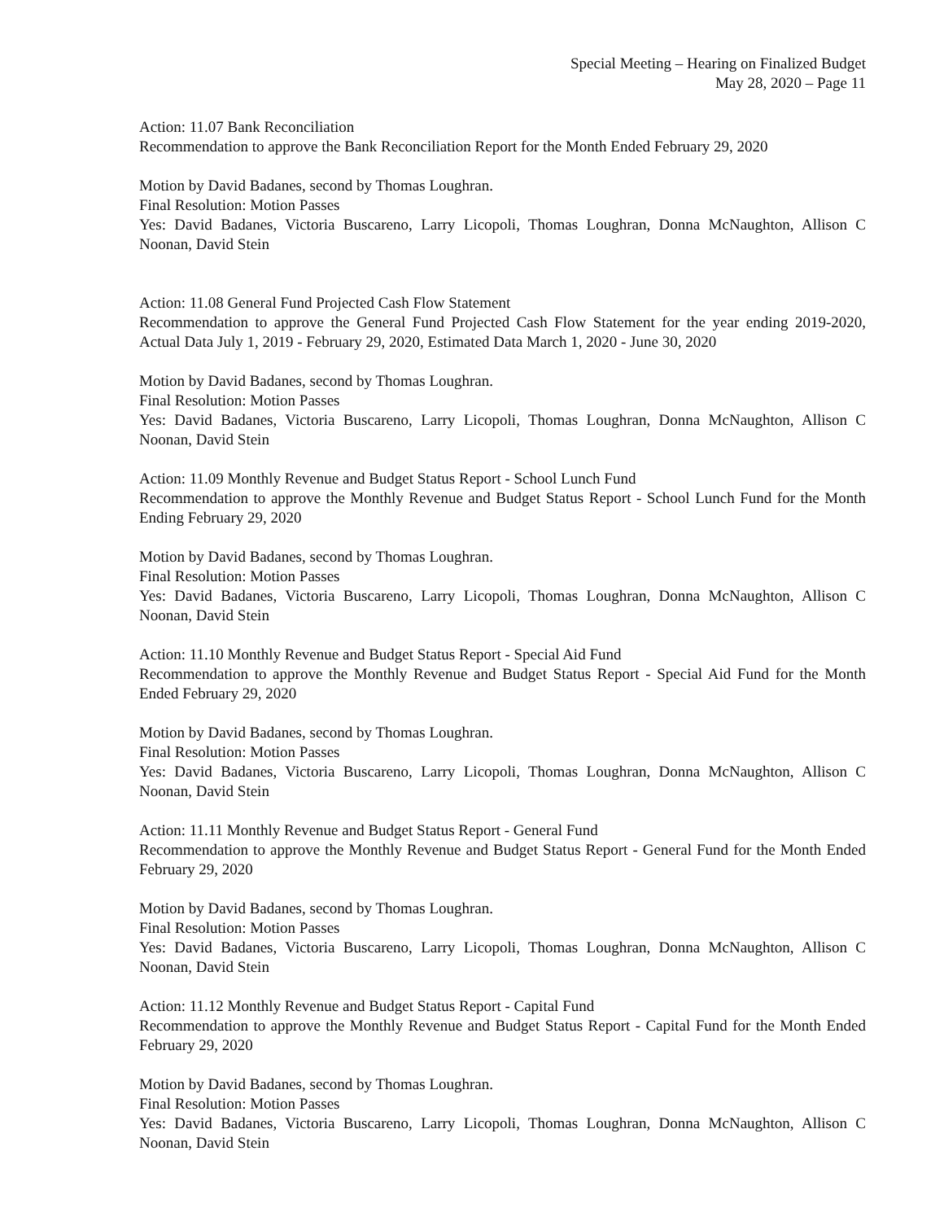Special Meeting – Hearing on Finalized Budget
May 28, 2020 – Page 11
Action: 11.07 Bank Reconciliation
Recommendation to approve the Bank Reconciliation Report for the Month Ended February 29, 2020
Motion by David Badanes, second by Thomas Loughran.
Final Resolution: Motion Passes
Yes: David Badanes, Victoria Buscareno, Larry Licopoli, Thomas Loughran, Donna McNaughton, Allison C Noonan, David Stein
Action: 11.08 General Fund Projected Cash Flow Statement
Recommendation to approve the General Fund Projected Cash Flow Statement for the year ending 2019-2020, Actual Data July 1, 2019 - February 29, 2020, Estimated Data March 1, 2020 - June 30, 2020
Motion by David Badanes, second by Thomas Loughran.
Final Resolution: Motion Passes
Yes: David Badanes, Victoria Buscareno, Larry Licopoli, Thomas Loughran, Donna McNaughton, Allison C Noonan, David Stein
Action: 11.09 Monthly Revenue and Budget Status Report - School Lunch Fund
Recommendation to approve the Monthly Revenue and Budget Status Report - School Lunch Fund for the Month Ending February 29, 2020
Motion by David Badanes, second by Thomas Loughran.
Final Resolution: Motion Passes
Yes: David Badanes, Victoria Buscareno, Larry Licopoli, Thomas Loughran, Donna McNaughton, Allison C Noonan, David Stein
Action: 11.10 Monthly Revenue and Budget Status Report - Special Aid Fund
Recommendation to approve the Monthly Revenue and Budget Status Report - Special Aid Fund for the Month Ended February 29, 2020
Motion by David Badanes, second by Thomas Loughran.
Final Resolution: Motion Passes
Yes: David Badanes, Victoria Buscareno, Larry Licopoli, Thomas Loughran, Donna McNaughton, Allison C Noonan, David Stein
Action: 11.11 Monthly Revenue and Budget Status Report - General Fund
Recommendation to approve the Monthly Revenue and Budget Status Report - General Fund for the Month Ended February 29, 2020
Motion by David Badanes, second by Thomas Loughran.
Final Resolution: Motion Passes
Yes: David Badanes, Victoria Buscareno, Larry Licopoli, Thomas Loughran, Donna McNaughton, Allison C Noonan, David Stein
Action: 11.12 Monthly Revenue and Budget Status Report - Capital Fund
Recommendation to approve the Monthly Revenue and Budget Status Report - Capital Fund for the Month Ended February 29, 2020
Motion by David Badanes, second by Thomas Loughran.
Final Resolution: Motion Passes
Yes: David Badanes, Victoria Buscareno, Larry Licopoli, Thomas Loughran, Donna McNaughton, Allison C Noonan, David Stein